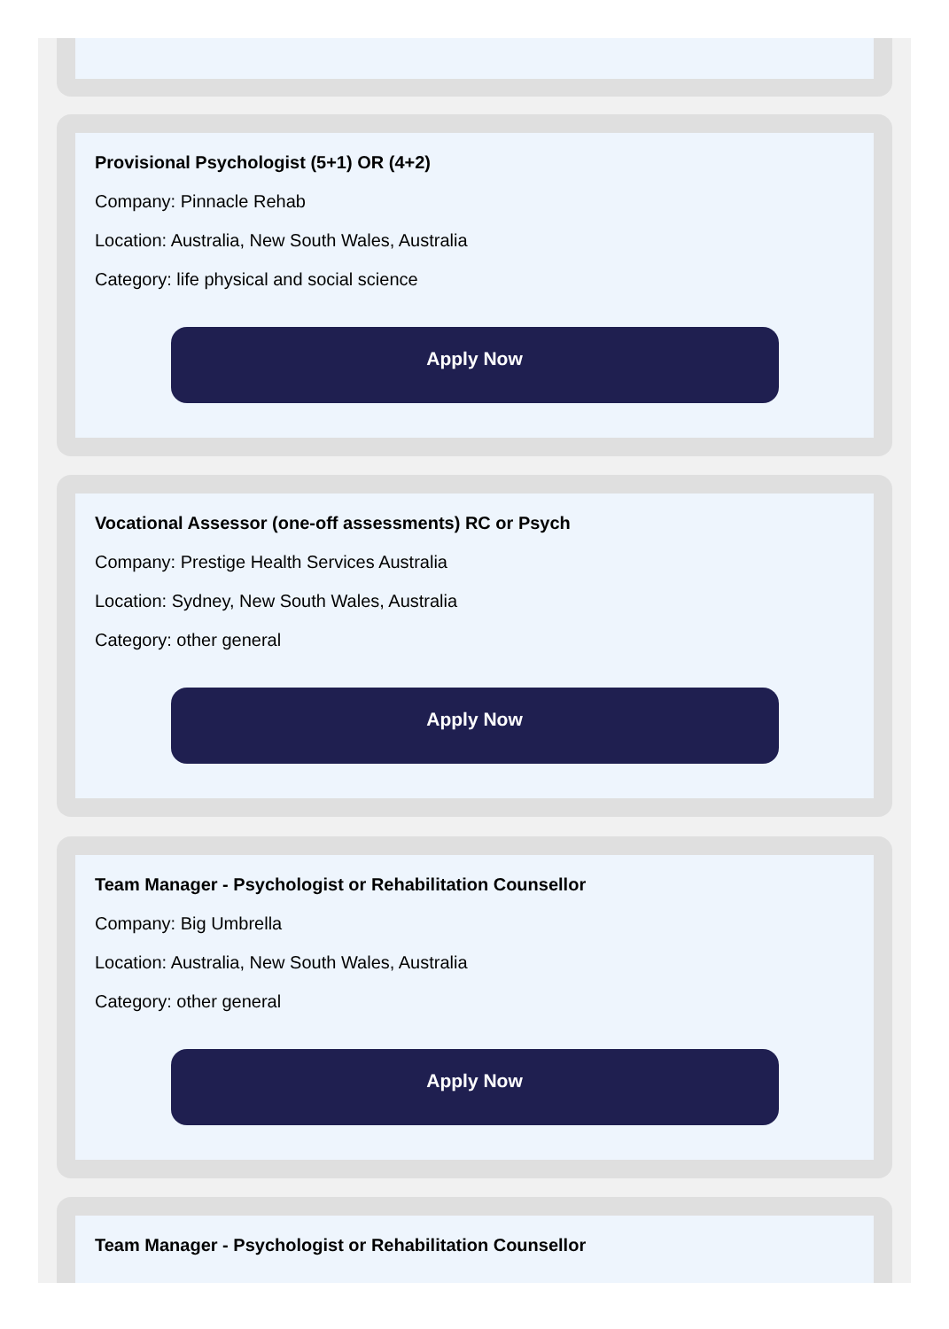Provisional Psychologist (5+1) OR (4+2)
Company: Pinnacle Rehab
Location: Australia, New South Wales, Australia
Category: life physical and social science
Apply Now
Vocational Assessor (one-off assessments) RC or Psych
Company: Prestige Health Services Australia
Location: Sydney, New South Wales, Australia
Category: other general
Apply Now
Team Manager - Psychologist or Rehabilitation Counsellor
Company: Big Umbrella
Location: Australia, New South Wales, Australia
Category: other general
Apply Now
Team Manager - Psychologist or Rehabilitation Counsellor